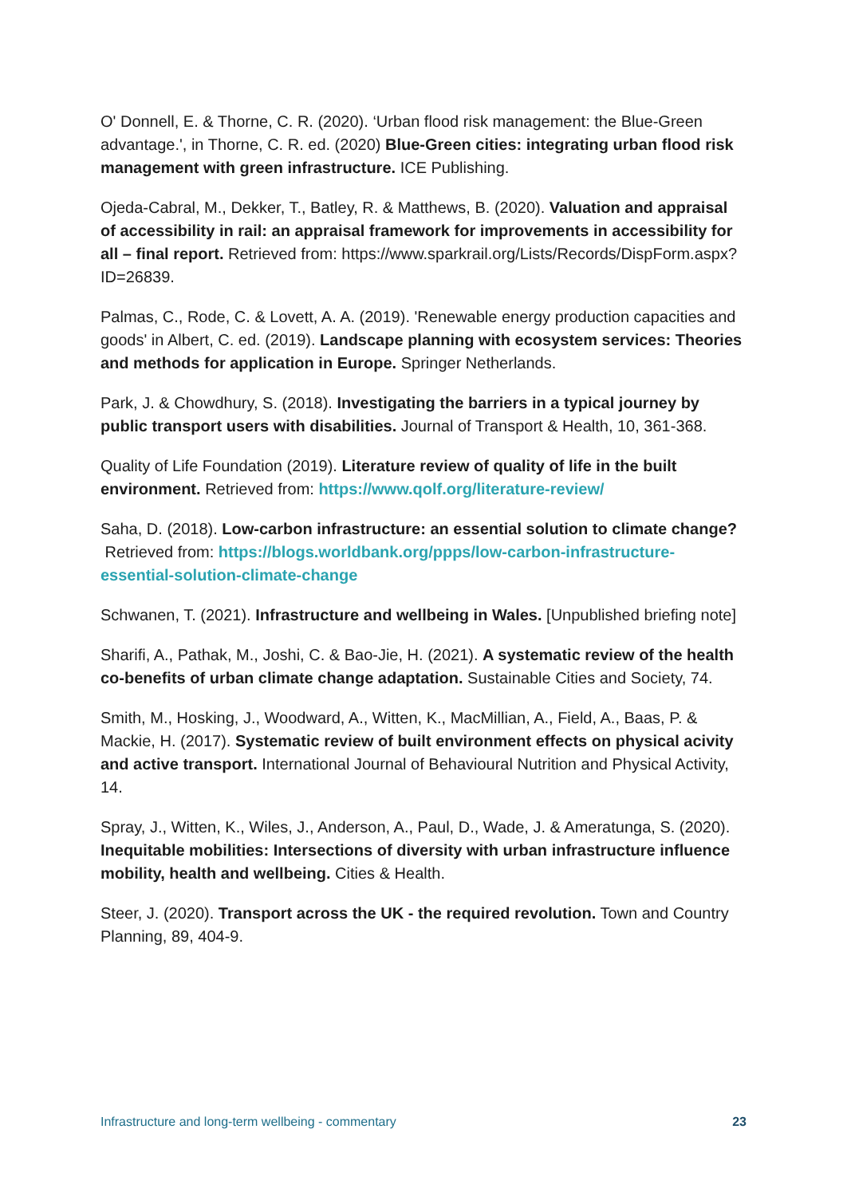O' Donnell, E. & Thorne, C. R. (2020). ‘Urban flood risk management: the Blue-Green advantage.', in Thorne, C. R. ed. (2020) Blue-Green cities: integrating urban flood risk management with green infrastructure. ICE Publishing.
Ojeda-Cabral, M., Dekker, T., Batley, R. & Matthews, B. (2020). Valuation and appraisal of accessibility in rail: an appraisal framework for improvements in accessibility for all – final report. Retrieved from: https://www.sparkrail.org/Lists/Records/DispForm.aspx?ID=26839.
Palmas, C., Rode, C. & Lovett, A. A. (2019). 'Renewable energy production capacities and goods' in Albert, C. ed. (2019). Landscape planning with ecosystem services: Theories and methods for application in Europe. Springer Netherlands.
Park, J. & Chowdhury, S. (2018). Investigating the barriers in a typical journey by public transport users with disabilities. Journal of Transport & Health, 10, 361-368.
Quality of Life Foundation (2019). Literature review of quality of life in the built environment. Retrieved from: https://www.qolf.org/literature-review/
Saha, D. (2018). Low-carbon infrastructure: an essential solution to climate change? Retrieved from: https://blogs.worldbank.org/ppps/low-carbon-infrastructure-essential-solution-climate-change
Schwanen, T. (2021). Infrastructure and wellbeing in Wales. [Unpublished briefing note]
Sharifi, A., Pathak, M., Joshi, C. & Bao-Jie, H. (2021). A systematic review of the health co-benefits of urban climate change adaptation. Sustainable Cities and Society, 74.
Smith, M., Hosking, J., Woodward, A., Witten, K., MacMillian, A., Field, A., Baas, P. & Mackie, H. (2017). Systematic review of built environment effects on physical acivity and active transport. International Journal of Behavioural Nutrition and Physical Activity, 14.
Spray, J., Witten, K., Wiles, J., Anderson, A., Paul, D., Wade, J. & Ameratunga, S. (2020). Inequitable mobilities: Intersections of diversity with urban infrastructure influence mobility, health and wellbeing. Cities & Health.
Steer, J. (2020). Transport across the UK - the required revolution. Town and Country Planning, 89, 404-9.
Infrastructure and long-term wellbeing - commentary 23